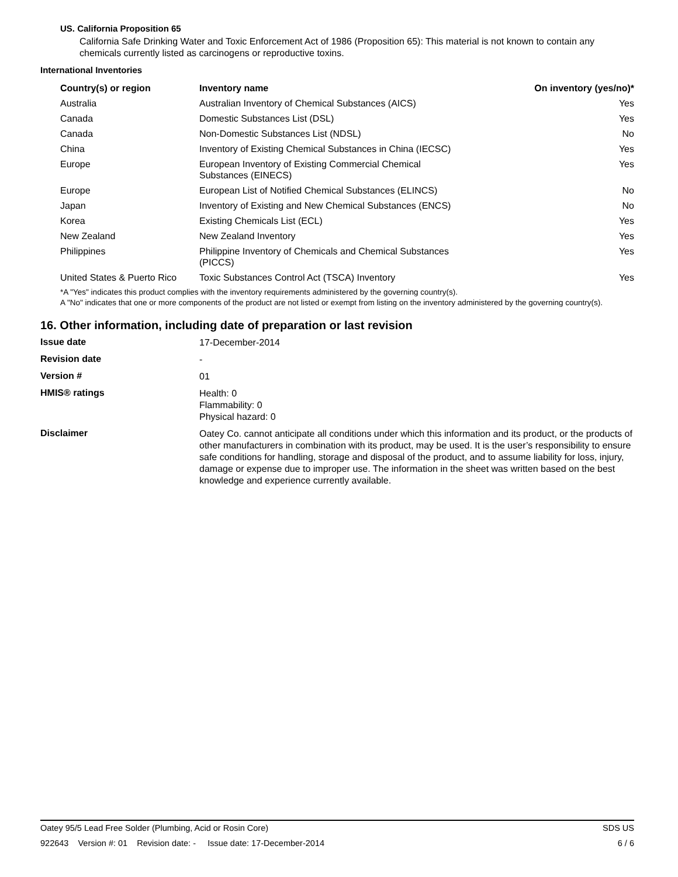US. California Proposition 65
California Safe Drinking Water and Toxic Enforcement Act of 1986 (Proposition 65): This material is not known to contain any chemicals currently listed as carcinogens or reproductive toxins.
International Inventories
| Country(s) or region | Inventory name | On inventory (yes/no)* |
| --- | --- | --- |
| Australia | Australian Inventory of Chemical Substances (AICS) | Yes |
| Canada | Domestic Substances List (DSL) | Yes |
| Canada | Non-Domestic Substances List (NDSL) | No |
| China | Inventory of Existing Chemical Substances in China (IECSC) | Yes |
| Europe | European Inventory of Existing Commercial Chemical Substances (EINECS) | Yes |
| Europe | European List of Notified Chemical Substances (ELINCS) | No |
| Japan | Inventory of Existing and New Chemical Substances (ENCS) | No |
| Korea | Existing Chemicals List (ECL) | Yes |
| New Zealand | New Zealand Inventory | Yes |
| Philippines | Philippine Inventory of Chemicals and Chemical Substances (PICCS) | Yes |
| United States & Puerto Rico | Toxic Substances Control Act (TSCA) Inventory | Yes |
*A "Yes" indicates this product complies with the inventory requirements administered by the governing country(s).
A "No" indicates that one or more components of the product are not listed or exempt from listing on the inventory administered by the governing country(s).
16. Other information, including date of preparation or last revision
| Issue date | 17-December-2014 |
| Revision date | - |
| Version # | 01 |
| HMIS® ratings | Health: 0 Flammability: 0 Physical hazard: 0 |
| Disclaimer | Oatey Co. cannot anticipate all conditions under which this information and its product, or the products of other manufacturers in combination with its product, may be used. It is the user’s responsibility to ensure safe conditions for handling, storage and disposal of the product, and to assume liability for loss, injury, damage or expense due to improper use. The information in the sheet was written based on the best knowledge and experience currently available. |
Oatey 95/5 Lead Free Solder (Plumbing, Acid or Rosin Core) SDS US
922643 Version #: 01 Revision date: - Issue date: 17-December-2014 6 / 6